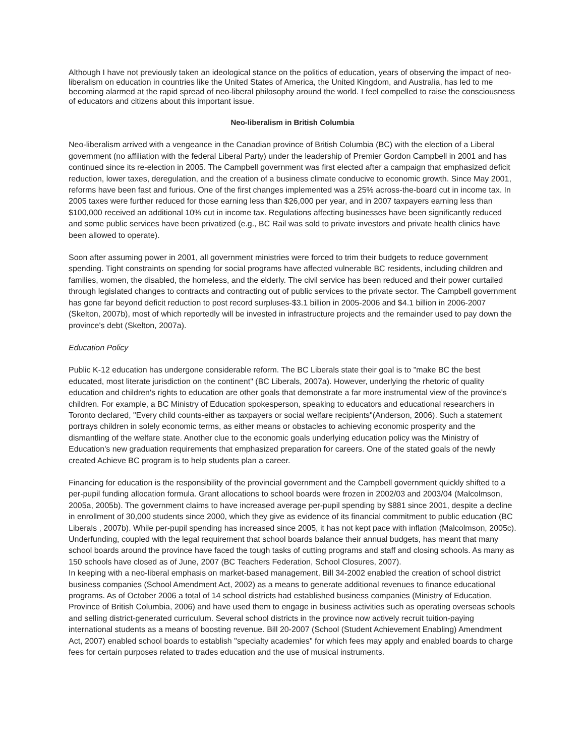Although I have not previously taken an ideological stance on the politics of education, years of observing the impact of neo-liberalism on education in countries like the United States of America, the United Kingdom, and Australia, has led to me becoming alarmed at the rapid spread of neo-liberal philosophy around the world. I feel compelled to raise the consciousness of educators and citizens about this important issue.
Neo-liberalism in British Columbia
Neo-liberalism arrived with a vengeance in the Canadian province of British Columbia (BC) with the election of a Liberal government (no affiliation with the federal Liberal Party) under the leadership of Premier Gordon Campbell in 2001 and has continued since its re-election in 2005. The Campbell government was first elected after a campaign that emphasized deficit reduction, lower taxes, deregulation, and the creation of a business climate conducive to economic growth. Since May 2001, reforms have been fast and furious. One of the first changes implemented was a 25% across-the-board cut in income tax. In 2005 taxes were further reduced for those earning less than $26,000 per year, and in 2007 taxpayers earning less than $100,000 received an additional 10% cut in income tax. Regulations affecting businesses have been significantly reduced and some public services have been privatized (e.g., BC Rail was sold to private investors and private health clinics have been allowed to operate).
Soon after assuming power in 2001, all government ministries were forced to trim their budgets to reduce government spending. Tight constraints on spending for social programs have affected vulnerable BC residents, including children and families, women, the disabled, the homeless, and the elderly. The civil service has been reduced and their power curtailed through legislated changes to contracts and contracting out of public services to the private sector. The Campbell government has gone far beyond deficit reduction to post record surpluses-$3.1 billion in 2005-2006 and $4.1 billion in 2006-2007 (Skelton, 2007b), most of which reportedly will be invested in infrastructure projects and the remainder used to pay down the province's debt (Skelton, 2007a).
Education Policy
Public K-12 education has undergone considerable reform. The BC Liberals state their goal is to "make BC the best educated, most literate jurisdiction on the continent" (BC Liberals, 2007a). However, underlying the rhetoric of quality education and children's rights to education are other goals that demonstrate a far more instrumental view of the province's children. For example, a BC Ministry of Education spokesperson, speaking to educators and educational researchers in Toronto declared, "Every child counts-either as taxpayers or social welfare recipients"(Anderson, 2006). Such a statement portrays children in solely economic terms, as either means or obstacles to achieving economic prosperity and the dismantling of the welfare state. Another clue to the economic goals underlying education policy was the Ministry of Education's new graduation requirements that emphasized preparation for careers. One of the stated goals of the newly created Achieve BC program is to help students plan a career.
Financing for education is the responsibility of the provincial government and the Campbell government quickly shifted to a per-pupil funding allocation formula. Grant allocations to school boards were frozen in 2002/03 and 2003/04 (Malcolmson, 2005a, 2005b). The government claims to have increased average per-pupil spending by $881 since 2001, despite a decline in enrollment of 30,000 students since 2000, which they give as evidence of its financial commitment to public education (BC Liberals , 2007b). While per-pupil spending has increased since 2005, it has not kept pace with inflation (Malcolmson, 2005c). Underfunding, coupled with the legal requirement that school boards balance their annual budgets, has meant that many school boards around the province have faced the tough tasks of cutting programs and staff and closing schools. As many as 150 schools have closed as of June, 2007 (BC Teachers Federation, School Closures, 2007).
In keeping with a neo-liberal emphasis on market-based management, Bill 34-2002 enabled the creation of school district business companies (School Amendment Act, 2002) as a means to generate additional revenues to finance educational programs. As of October 2006 a total of 14 school districts had established business companies (Ministry of Education, Province of British Columbia, 2006) and have used them to engage in business activities such as operating overseas schools and selling district-generated curriculum. Several school districts in the province now actively recruit tuition-paying international students as a means of boosting revenue. Bill 20-2007 (School (Student Achievement Enabling) Amendment Act, 2007) enabled school boards to establish "specialty academies" for which fees may apply and enabled boards to charge fees for certain purposes related to trades education and the use of musical instruments.